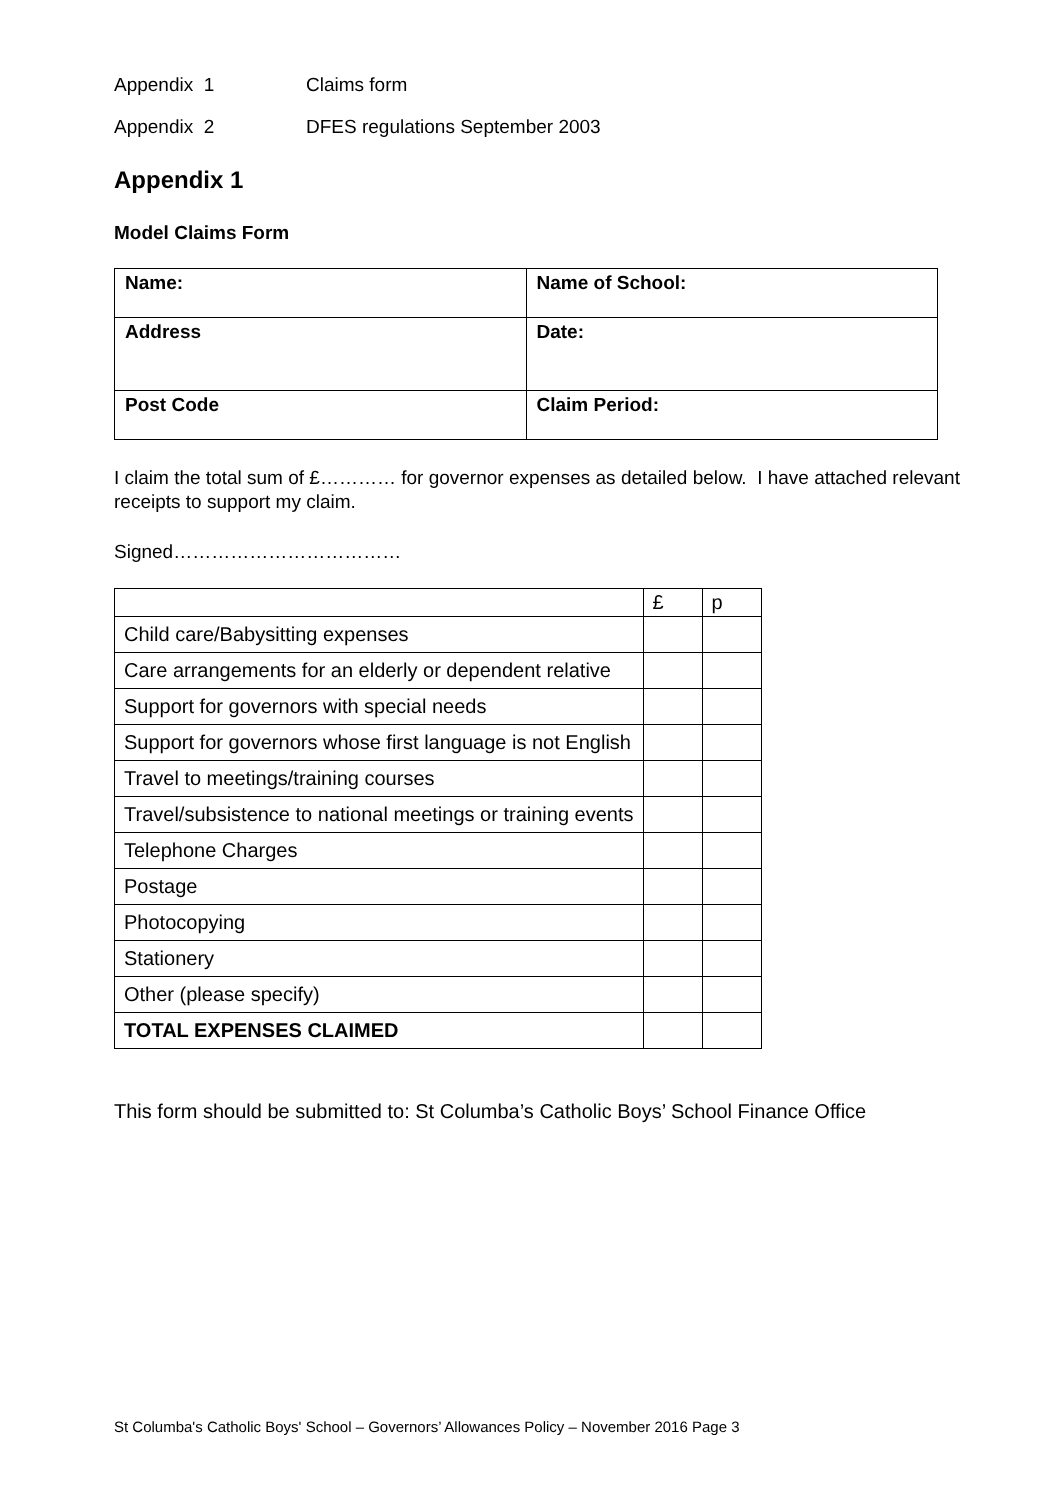Appendix 1 Claims form
Appendix 2 DFES regulations September 2003
Appendix 1
Model Claims Form
| Name: | Name of School: |
| Address | Date: |
| Post Code | Claim Period: |
I claim the total sum of £………… for governor expenses as detailed below. I have attached relevant receipts to support my claim.
Signed………………………………
| | £ | p |
| Child care/Babysitting expenses | | |
| Care arrangements for an elderly or dependent relative | | |
| Support for governors with special needs | | |
| Support for governors whose first language is not English | | |
| Travel to meetings/training courses | | |
| Travel/subsistence to national meetings or training events | | |
| Telephone Charges | | |
| Postage | | |
| Photocopying | | |
| Stationery | | |
| Other (please specify) | | |
| TOTAL EXPENSES CLAIMED | | |
This form should be submitted to: St Columba’s Catholic Boys’ School Finance Office
St Columba's Catholic Boys' School – Governors’ Allowances Policy – November 2016 Page 3